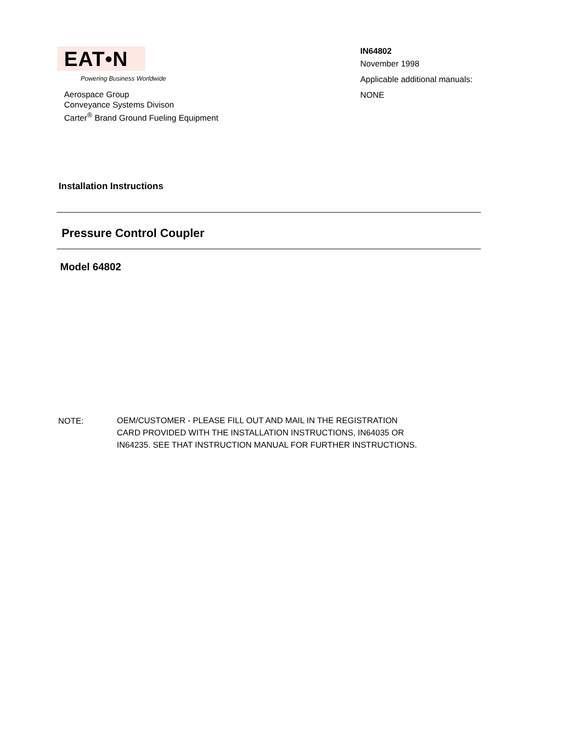EAT•N
Powering Business Worldwide
Aerospace Group
Conveyance Systems Divison
Carter<sup>®</sup> Brand Ground Fueling Equipment
IN64802
November 1998
Applicable additional manuals:
NONE
Installation Instructions
Pressure Control Coupler
Model 64802
NOTE:
OEM/CUSTOMER - PLEASE FILL OUT AND MAIL IN THE REGISTRATION
CARD PROVIDED WITH THE INSTALLATION INSTRUCTIONS, IN64035 OR
IN64235. SEE THAT INSTRUCTION MANUAL FOR FURTHER INSTRUCTIONS.